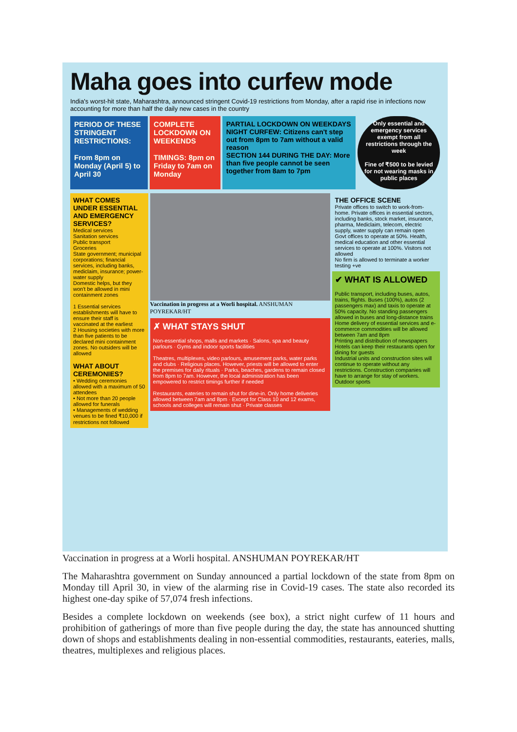Maha goes into curfew mode
India's worst-hit state, Maharashtra, announced stringent Covid-19 restrictions from Monday, after a rapid rise in infections now accounting for more than half the daily new cases in the country
PERIOD OF THESE STRINGENT RESTRICTIONS:
From 8pm on Monday (April 5) to April 30
COMPLETE LOCKDOWN ON WEEKENDS
TIMINGS: 8pm on Friday to 7am on Monday
PARTIAL LOCKDOWN ON WEEKDAYS
NIGHT CURFEW: Citizens can't step out from 8pm to 7am without a valid reason
SECTION 144 DURING THE DAY: More than five people cannot be seen together from 8am to 7pm
Only essential and emergency services exempt from all restrictions through the week
Fine of ₹500 to be levied for not wearing masks in public places
WHAT COMES UNDER ESSENTIAL AND EMERGENCY SERVICES?
Medical services
Sanitation services
Public transport
Groceries
State government; municipal corporations; financial services, including banks, mediclaim, insurance; power-water supply
Domestic helps, but they won't be allowed in mini containment zones
1 Essential services establishments will have to ensure their staff is vaccinated at the earliest
2 Housing societies with more than five patients to be declared mini containment zones. No outsiders will be allowed
WHAT ABOUT CEREMONIES?
• Wedding ceremonies allowed with a maximum of 50 attendees
• Not more than 20 people allowed for funerals
• Managements of wedding venues to be fined ₹10,000 if restrictions not followed
Vaccination in progress at a Worli hospital. ANSHUMAN POYREKAR/HT
✗ WHAT STAYS SHUT
Non-essential shops, malls and markets · Salons, spa and beauty parlours · Gyms and indoor sports facilities
Theatres, multiplexes, video parlours, amusement parks, water parks and clubs · Religious places. However, priests will be allowed to enter the premises for daily rituals · Parks, beaches, gardens to remain closed from 8pm to 7am. However, the local administration has been empowered to restrict timings further if needed
Restaurants, eateries to remain shut for dine-in. Only home deliveries allowed between 7am and 8pm · Except for Class 10 and 12 exams, schools and colleges will remain shut · Private classes
THE OFFICE SCENE
Private offices to switch to work-from-home. Private offices in essential sectors, including banks, stock market, insurance, pharma, Mediclaim, telecom, electric supply, water supply can remain open
Govt offices to operate at 50%. Health, medical education and other essential services to operate at 100%. Visitors not allowed
No firm is allowed to terminate a worker testing +ve
✔ WHAT IS ALLOWED
Public transport, including buses, autos, trains, flights. Buses (100%), autos (2 passengers max) and taxis to operate at 50% capacity. No standing passengers allowed in buses and long-distance trains
Home delivery of essential services and e-commerce commodities will be allowed between 7am and 8pm
Printing and distribution of newspapers
Hotels can keep their restaurants open for dining for guests
Industrial units and construction sites will continue to operate without any restrictions. Construction companies will have to arrange for stay of workers.
Outdoor sports
Vaccination in progress at a Worli hospital. ANSHUMAN POYREKAR/HT
The Maharashtra government on Sunday announced a partial lockdown of the state from 8pm on Monday till April 30, in view of the alarming rise in Covid-19 cases. The state also recorded its highest one-day spike of 57,074 fresh infections.
Besides a complete lockdown on weekends (see box), a strict night curfew of 11 hours and prohibition of gatherings of more than five people during the day, the state has announced shutting down of shops and establishments dealing in non-essential commodities, restaurants, eateries, malls, theatres, multiplexes and religious places.